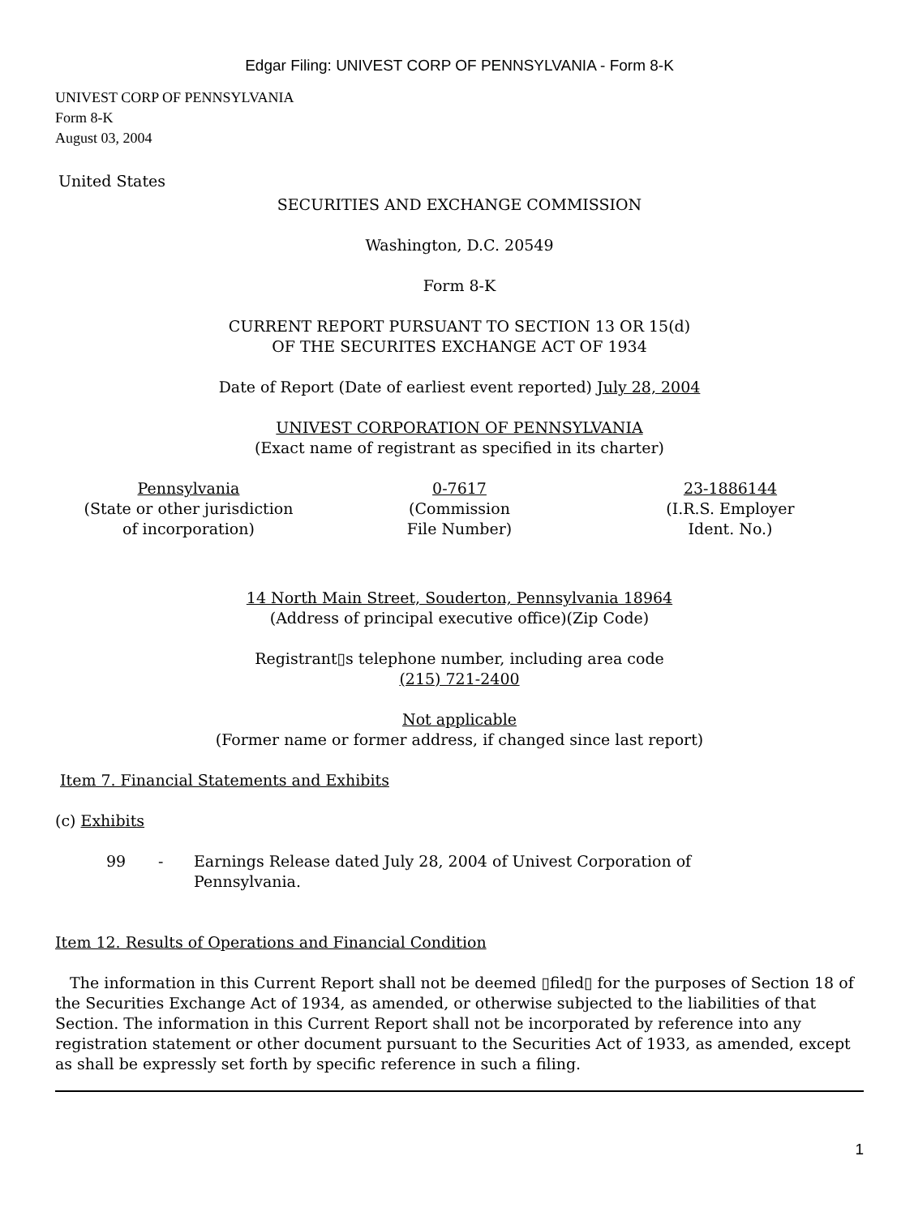Edgar Filing: UNIVEST CORP OF PENNSYLVANIA - Form 8-K
UNIVEST CORP OF PENNSYLVANIA
Form 8-K
August 03, 2004
United States
SECURITIES AND EXCHANGE COMMISSION
Washington, D.C. 20549
Form 8-K
CURRENT REPORT PURSUANT TO SECTION 13 OR 15(d)
OF THE SECURITES EXCHANGE ACT OF 1934
Date of Report (Date of earliest event reported) July 28, 2004
UNIVEST CORPORATION OF PENNSYLVANIA
(Exact name of registrant as specified in its charter)
Pennsylvania
(State or other jurisdiction
of incorporation)
0-7617
(Commission
File Number)
23-1886144
(I.R.S. Employer
Ident. No.)
14 North Main Street, Souderton, Pennsylvania 18964
(Address of principal executive office)(Zip Code)
Registrant▯s telephone number, including area code
(215) 721-2400
Not applicable
(Former name or former address, if changed since last report)
Item 7. Financial Statements and Exhibits
(c) Exhibits
99 - Earnings Release dated July 28, 2004 of Univest Corporation of Pennsylvania.
Item 12. Results of Operations and Financial Condition
The information in this Current Report shall not be deemed ▯filed▯ for the purposes of Section 18 of the Securities Exchange Act of 1934, as amended, or otherwise subjected to the liabilities of that Section. The information in this Current Report shall not be incorporated by reference into any registration statement or other document pursuant to the Securities Act of 1933, as amended, except as shall be expressly set forth by specific reference in such a filing.
1